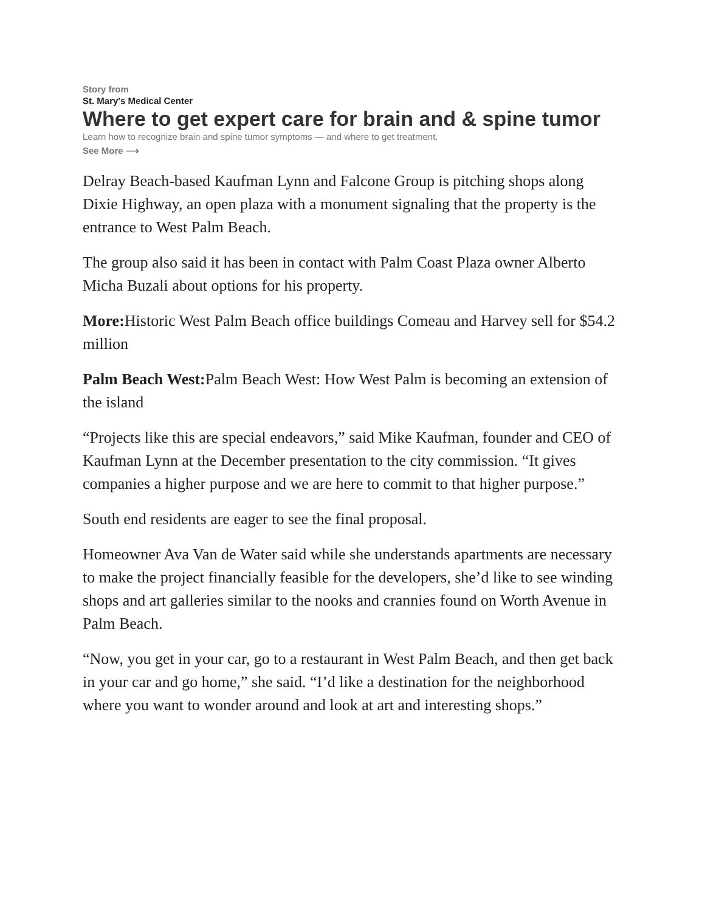Story from
St. Mary's Medical Center
Where to get expert care for brain and & spine tumor
Learn how to recognize brain and spine tumor symptoms — and where to get treatment.
See More ⟶
Delray Beach-based Kaufman Lynn and Falcone Group is pitching shops along Dixie Highway, an open plaza with a monument signaling that the property is the entrance to West Palm Beach.
The group also said it has been in contact with Palm Coast Plaza owner Alberto Micha Buzali about options for his property.
More: Historic West Palm Beach office buildings Comeau and Harvey sell for $54.2 million
Palm Beach West: Palm Beach West: How West Palm is becoming an extension of the island
“Projects like this are special endeavors,” said Mike Kaufman, founder and CEO of Kaufman Lynn at the December presentation to the city commission. “It gives companies a higher purpose and we are here to commit to that higher purpose.”
South end residents are eager to see the final proposal.
Homeowner Ava Van de Water said while she understands apartments are necessary to make the project financially feasible for the developers, she’d like to see winding shops and art galleries similar to the nooks and crannies found on Worth Avenue in Palm Beach.
“Now, you get in your car, go to a restaurant in West Palm Beach, and then get back in your car and go home,” she said. “I’d like a destination for the neighborhood where you want to wonder around and look at art and interesting shops.”